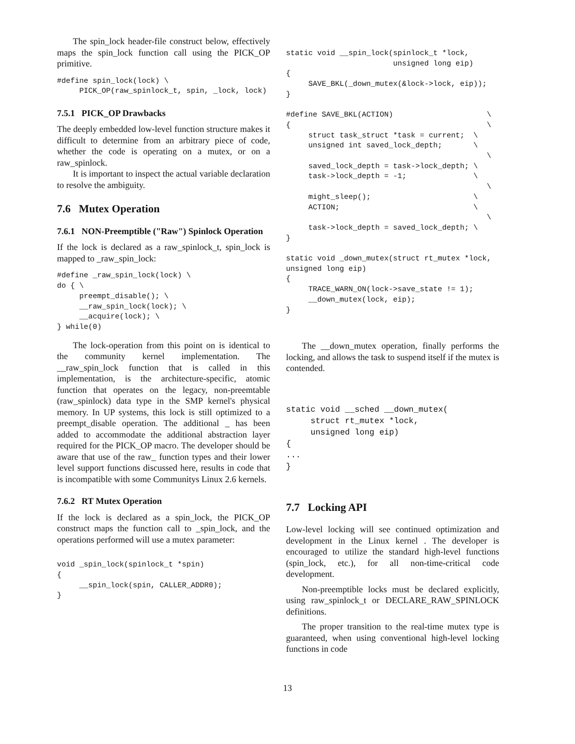The spin_lock header-file construct below, effectively maps the spin_lock function call using the PICK_OP primitive.
#define spin_lock(lock) \
     PICK_OP(raw_spinlock_t, spin, _lock, lock)
7.5.1 PICK_OP Drawbacks
The deeply embedded low-level function structure makes it difficult to determine from an arbitrary piece of code, whether the code is operating on a mutex, or on a raw_spinlock.
It is important to inspect the actual variable declaration to resolve the ambiguity.
7.6 Mutex Operation
7.6.1 NON-Preemptible ("Raw") Spinlock Operation
If the lock is declared as a raw_spinlock_t, spin_lock is mapped to _raw_spin_lock:
#define _raw_spin_lock(lock) \
do { \
     preempt_disable(); \
     __raw_spin_lock(lock); \
     __acquire(lock); \
} while(0)
The lock-operation from this point on is identical to the community kernel implementation. The __raw_spin_lock function that is called in this implementation, is the architecture-specific, atomic function that operates on the legacy, non-preemtable (raw_spinlock) data type in the SMP kernel's physical memory. In UP systems, this lock is still optimized to a preempt_disable operation. The additional _ has been added to accommodate the additional abstraction layer required for the PICK_OP macro. The developer should be aware that use of the raw_ function types and their lower level support functions discussed here, results in code that is incompatible with some Communitys Linux 2.6 kernels.
7.6.2 RT Mutex Operation
If the lock is declared as a spin_lock, the PICK_OP construct maps the function call to _spin_lock, and the operations performed will use a mutex parameter:
void _spin_lock(spinlock_t *spin)
{
     __spin_lock(spin, CALLER_ADDR0);
}
static void __spin_lock(spinlock_t *lock,
                        unsigned long eip)
{
     SAVE_BKL(_down_mutex(&lock->lock, eip));
}

#define SAVE_BKL(ACTION)                     \
{                                            \
     struct task_struct *task = current;  \
     unsigned int saved_lock_depth;       \
                                             \
     saved_lock_depth = task->lock_depth; \
     task->lock_depth = -1;               \
                                             \
     might_sleep();                       \
     ACTION;                              \
                                             \
     task->lock_depth = saved_lock_depth; \
}

static void _down_mutex(struct rt_mutex *lock,
unsigned long eip)
{
     TRACE_WARN_ON(lock->save_state != 1);
     __down_mutex(lock, eip);
}
The __down_mutex operation, finally performs the locking, and allows the task to suspend itself if the mutex is contended.
static void __sched __down_mutex(
     struct rt_mutex *lock,
     unsigned long eip)
{
...
}
7.7 Locking API
Low-level locking will see continued optimization and development in the Linux kernel . The developer is encouraged to utilize the standard high-level functions (spin_lock, etc.), for all non-time-critical code development.
Non-preemptible locks must be declared explicitly, using raw_spinlock_t or DECLARE_RAW_SPINLOCK definitions.
The proper transition to the real-time mutex type is guaranteed, when using conventional high-level locking functions in code
13